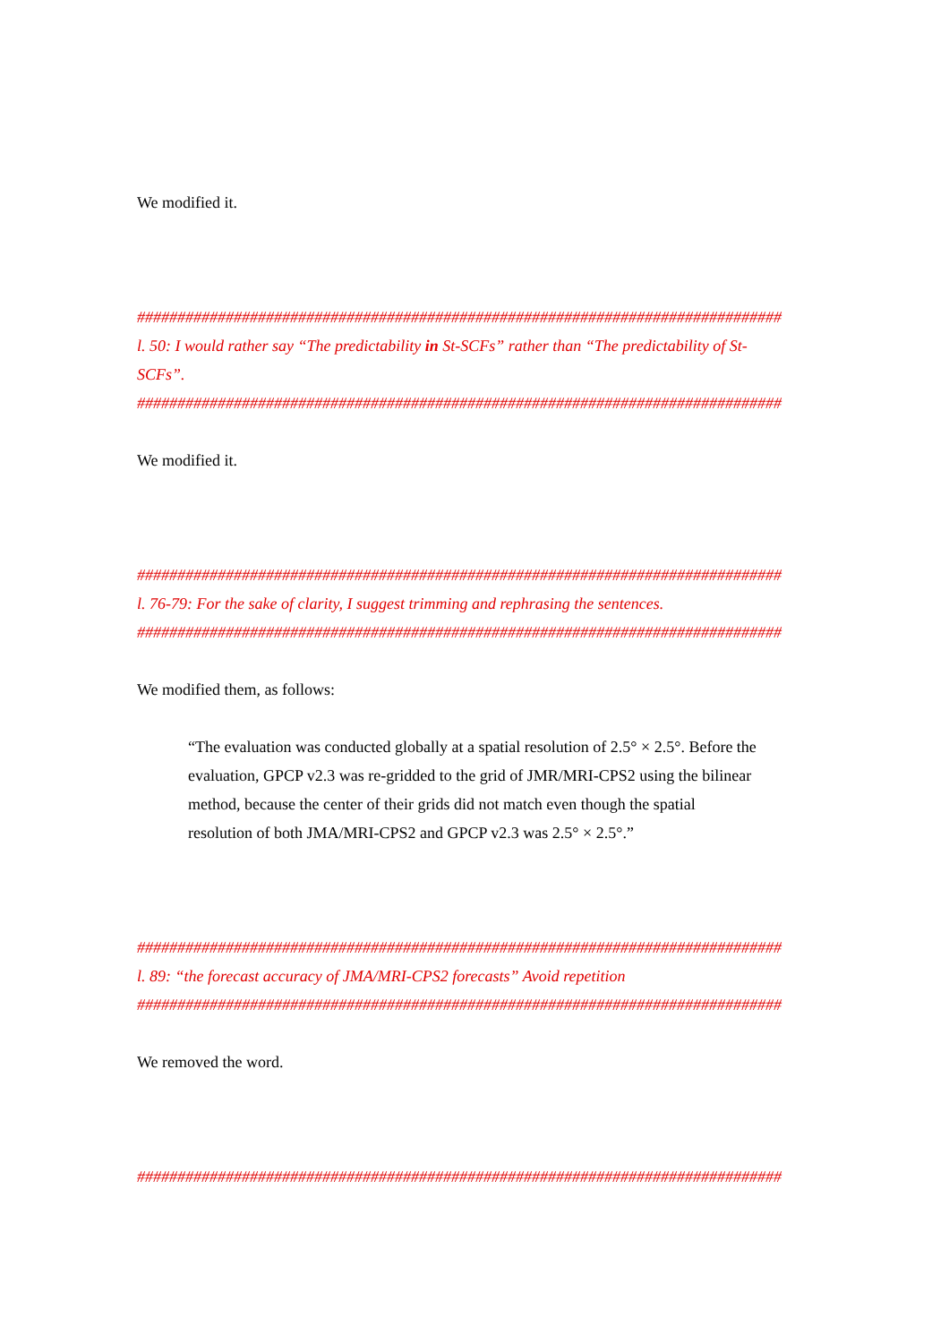We modified it.
################################################################################
l. 50: I would rather say “The predictability in St-SCFs” rather than “The predictability of St-
SCFs”.
################################################################################
We modified it.
################################################################################
l. 76-79: For the sake of clarity, I suggest trimming and rephrasing the sentences.
################################################################################
We modified them, as follows:
“The evaluation was conducted globally at a spatial resolution of 2.5° × 2.5°. Before the
evaluation, GPCP v2.3 was re-gridded to the grid of JMR/MRI-CPS2 using the bilinear
method, because the center of their grids did not match even though the spatial
resolution of both JMA/MRI-CPS2 and GPCP v2.3 was 2.5° × 2.5°.”
################################################################################
l. 89: “the forecast accuracy of JMA/MRI-CPS2 forecasts” Avoid repetition
################################################################################
We removed the word.
################################################################################